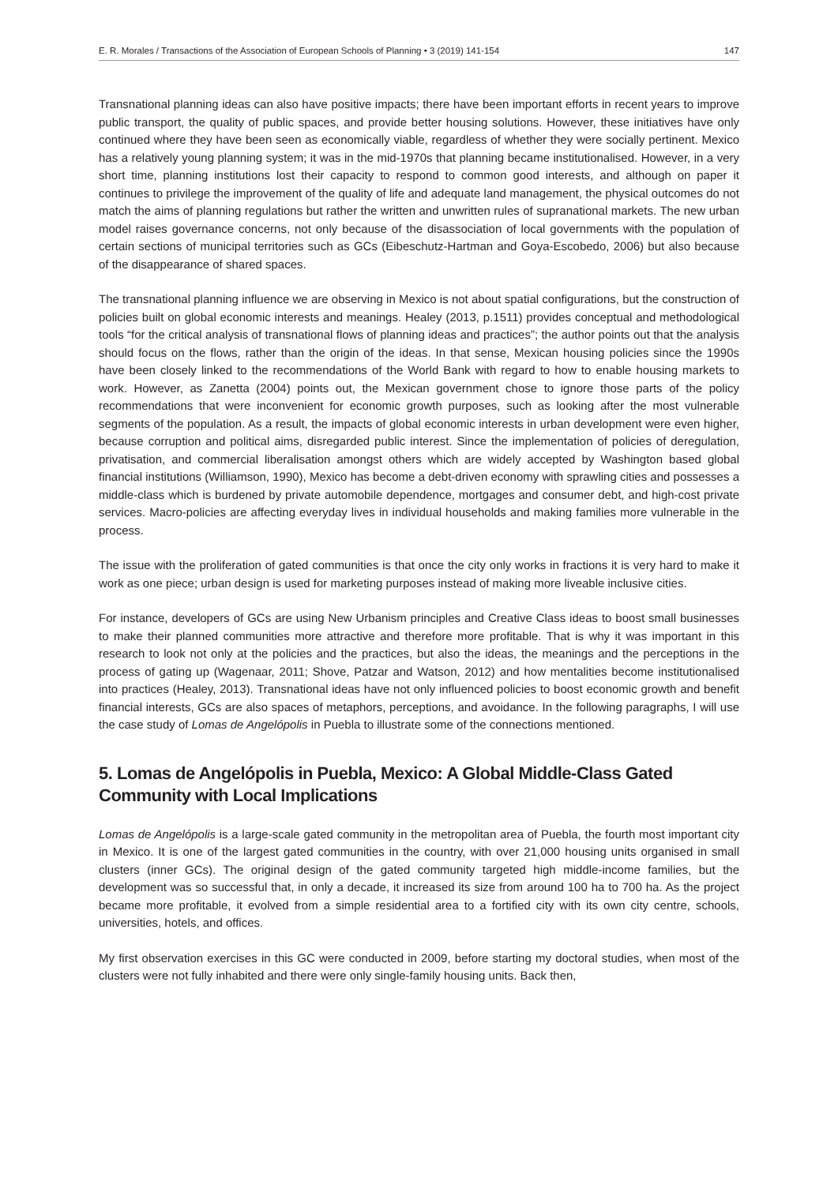E. R. Morales / Transactions of the Association of European Schools of Planning • 3 (2019) 141-154 147
Transnational planning ideas can also have positive impacts; there have been important efforts in recent years to improve public transport, the quality of public spaces, and provide better housing solutions. However, these initiatives have only continued where they have been seen as economically viable, regardless of whether they were socially pertinent. Mexico has a relatively young planning system; it was in the mid-1970s that planning became institutionalised. However, in a very short time, planning institutions lost their capacity to respond to common good interests, and although on paper it continues to privilege the improvement of the quality of life and adequate land management, the physical outcomes do not match the aims of planning regulations but rather the written and unwritten rules of supranational markets. The new urban model raises governance concerns, not only because of the disassociation of local governments with the population of certain sections of municipal territories such as GCs (Eibeschutz-Hartman and Goya-Escobedo, 2006) but also because of the disappearance of shared spaces.
The transnational planning influence we are observing in Mexico is not about spatial configurations, but the construction of policies built on global economic interests and meanings. Healey (2013, p.1511) provides conceptual and methodological tools “for the critical analysis of transnational flows of planning ideas and practices”; the author points out that the analysis should focus on the flows, rather than the origin of the ideas. In that sense, Mexican housing policies since the 1990s have been closely linked to the recommendations of the World Bank with regard to how to enable housing markets to work. However, as Zanetta (2004) points out, the Mexican government chose to ignore those parts of the policy recommendations that were inconvenient for economic growth purposes, such as looking after the most vulnerable segments of the population. As a result, the impacts of global economic interests in urban development were even higher, because corruption and political aims, disregarded public interest. Since the implementation of policies of deregulation, privatisation, and commercial liberalisation amongst others which are widely accepted by Washington based global financial institutions (Williamson, 1990), Mexico has become a debt-driven economy with sprawling cities and possesses a middle-class which is burdened by private automobile dependence, mortgages and consumer debt, and high-cost private services. Macro-policies are affecting everyday lives in individual households and making families more vulnerable in the process.
The issue with the proliferation of gated communities is that once the city only works in fractions it is very hard to make it work as one piece; urban design is used for marketing purposes instead of making more liveable inclusive cities.
For instance, developers of GCs are using New Urbanism principles and Creative Class ideas to boost small businesses to make their planned communities more attractive and therefore more profitable. That is why it was important in this research to look not only at the policies and the practices, but also the ideas, the meanings and the perceptions in the process of gating up (Wagenaar, 2011; Shove, Patzar and Watson, 2012) and how mentalities become institutionalised into practices (Healey, 2013). Transnational ideas have not only influenced policies to boost economic growth and benefit financial interests, GCs are also spaces of metaphors, perceptions, and avoidance. In the following paragraphs, I will use the case study of Lomas de Angelópolis in Puebla to illustrate some of the connections mentioned.
5. Lomas de Angelópolis in Puebla, Mexico: A Global Middle-Class Gated Community with Local Implications
Lomas de Angelópolis is a large-scale gated community in the metropolitan area of Puebla, the fourth most important city in Mexico. It is one of the largest gated communities in the country, with over 21,000 housing units organised in small clusters (inner GCs). The original design of the gated community targeted high middle-income families, but the development was so successful that, in only a decade, it increased its size from around 100 ha to 700 ha. As the project became more profitable, it evolved from a simple residential area to a fortified city with its own city centre, schools, universities, hotels, and offices.
My first observation exercises in this GC were conducted in 2009, before starting my doctoral studies, when most of the clusters were not fully inhabited and there were only single-family housing units. Back then,